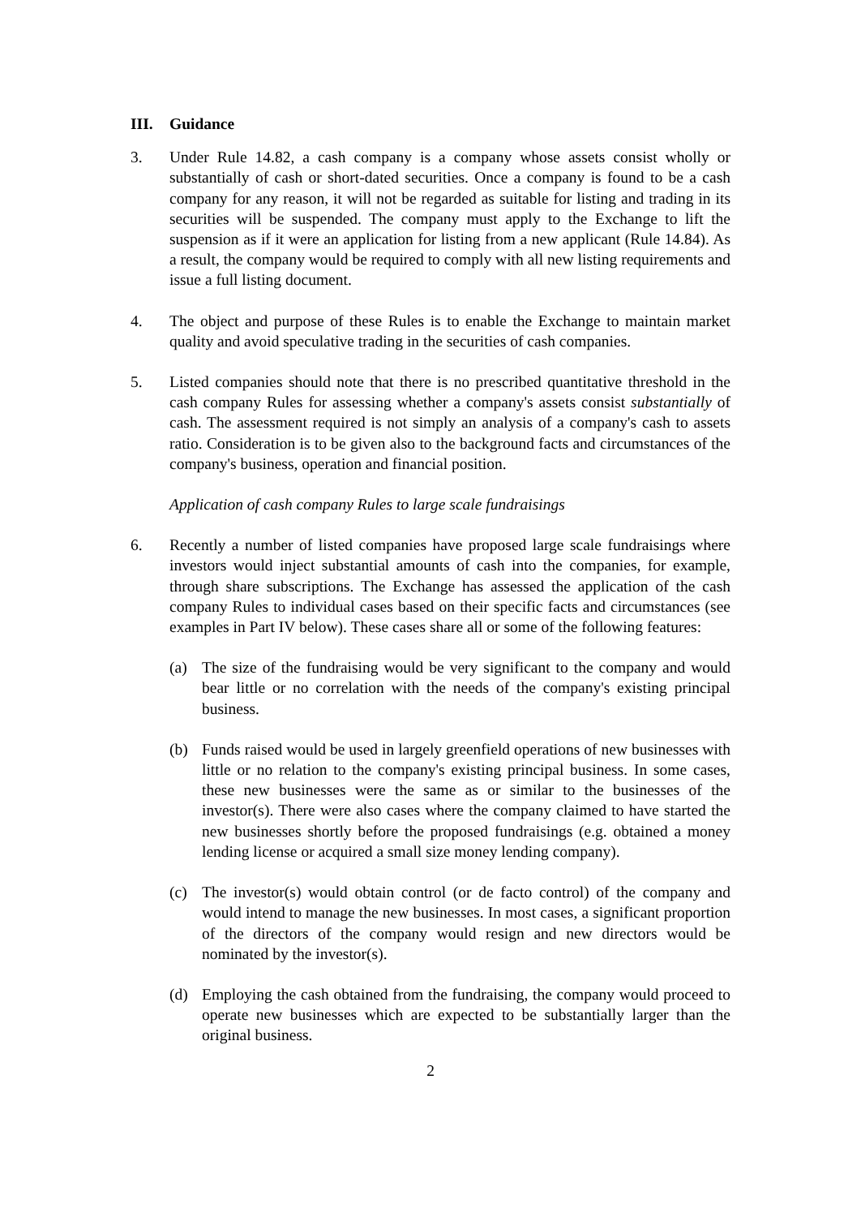III. Guidance
3. Under Rule 14.82, a cash company is a company whose assets consist wholly or substantially of cash or short-dated securities. Once a company is found to be a cash company for any reason, it will not be regarded as suitable for listing and trading in its securities will be suspended. The company must apply to the Exchange to lift the suspension as if it were an application for listing from a new applicant (Rule 14.84). As a result, the company would be required to comply with all new listing requirements and issue a full listing document.
4. The object and purpose of these Rules is to enable the Exchange to maintain market quality and avoid speculative trading in the securities of cash companies.
5. Listed companies should note that there is no prescribed quantitative threshold in the cash company Rules for assessing whether a company's assets consist substantially of cash. The assessment required is not simply an analysis of a company's cash to assets ratio. Consideration is to be given also to the background facts and circumstances of the company's business, operation and financial position.
Application of cash company Rules to large scale fundraisings
6. Recently a number of listed companies have proposed large scale fundraisings where investors would inject substantial amounts of cash into the companies, for example, through share subscriptions. The Exchange has assessed the application of the cash company Rules to individual cases based on their specific facts and circumstances (see examples in Part IV below). These cases share all or some of the following features:
(a) The size of the fundraising would be very significant to the company and would bear little or no correlation with the needs of the company's existing principal business.
(b) Funds raised would be used in largely greenfield operations of new businesses with little or no relation to the company's existing principal business. In some cases, these new businesses were the same as or similar to the businesses of the investor(s). There were also cases where the company claimed to have started the new businesses shortly before the proposed fundraisings (e.g. obtained a money lending license or acquired a small size money lending company).
(c) The investor(s) would obtain control (or de facto control) of the company and would intend to manage the new businesses. In most cases, a significant proportion of the directors of the company would resign and new directors would be nominated by the investor(s).
(d) Employing the cash obtained from the fundraising, the company would proceed to operate new businesses which are expected to be substantially larger than the original business.
2